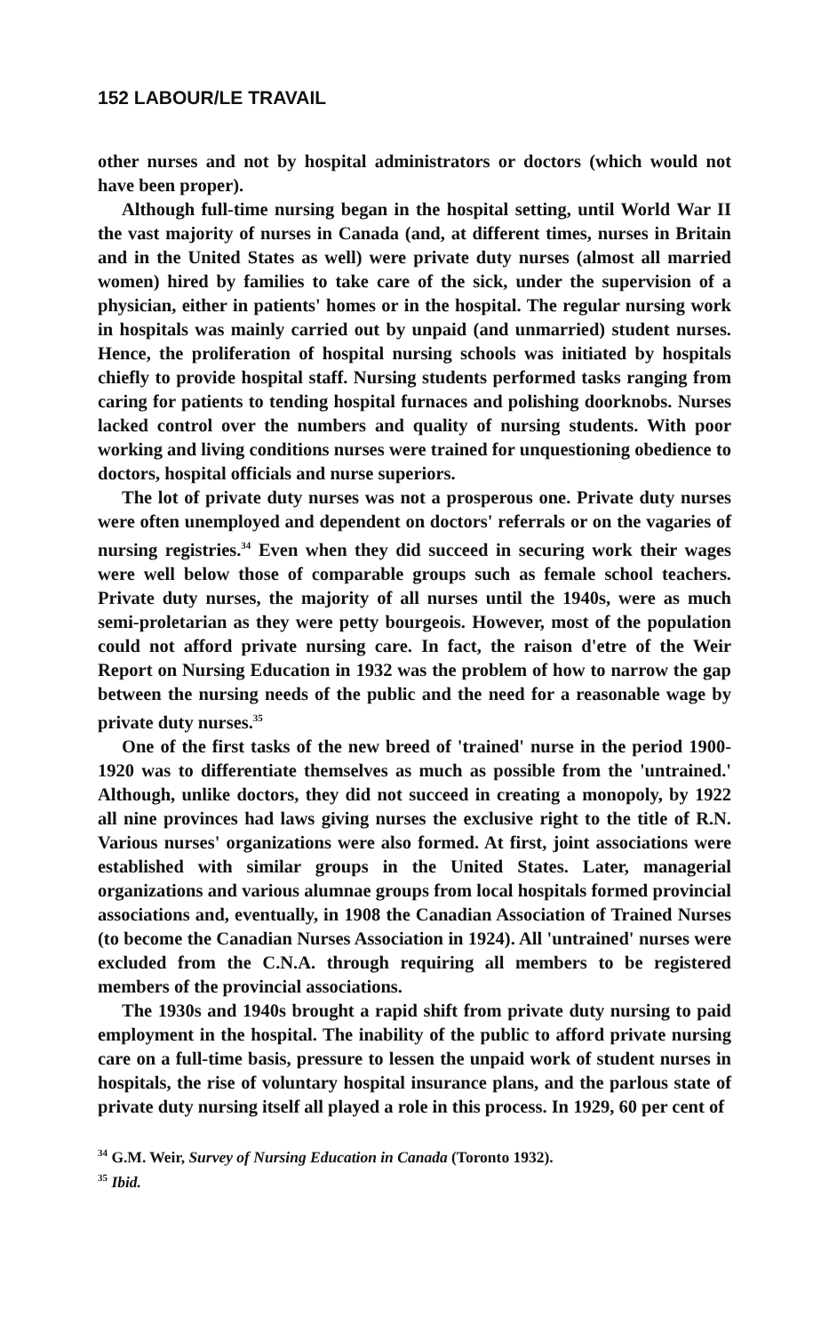152 LABOUR/LE TRAVAIL
other nurses and not by hospital administrators or doctors (which would not have been proper).
Although full-time nursing began in the hospital setting, until World War II the vast majority of nurses in Canada (and, at different times, nurses in Britain and in the United States as well) were private duty nurses (almost all married women) hired by families to take care of the sick, under the supervision of a physician, either in patients' homes or in the hospital. The regular nursing work in hospitals was mainly carried out by unpaid (and unmarried) student nurses. Hence, the proliferation of hospital nursing schools was initiated by hospitals chiefly to provide hospital staff. Nursing students performed tasks ranging from caring for patients to tending hospital furnaces and polishing doorknobs. Nurses lacked control over the numbers and quality of nursing students. With poor working and living conditions nurses were trained for unquestioning obedience to doctors, hospital officials and nurse superiors.
The lot of private duty nurses was not a prosperous one. Private duty nurses were often unemployed and dependent on doctors' referrals or on the vagaries of nursing registries.<sup>34</sup> Even when they did succeed in securing work their wages were well below those of comparable groups such as female school teachers. Private duty nurses, the majority of all nurses until the 1940s, were as much semi-proletarian as they were petty bourgeois. However, most of the population could not afford private nursing care. In fact, the raison d'etre of the Weir Report on Nursing Education in 1932 was the problem of how to narrow the gap between the nursing needs of the public and the need for a reasonable wage by private duty nurses.<sup>35</sup>
One of the first tasks of the new breed of 'trained' nurse in the period 1900-1920 was to differentiate themselves as much as possible from the 'untrained.' Although, unlike doctors, they did not succeed in creating a monopoly, by 1922 all nine provinces had laws giving nurses the exclusive right to the title of R.N. Various nurses' organizations were also formed. At first, joint associations were established with similar groups in the United States. Later, managerial organizations and various alumnae groups from local hospitals formed provincial associations and, eventually, in 1908 the Canadian Association of Trained Nurses (to become the Canadian Nurses Association in 1924). All 'untrained' nurses were excluded from the C.N.A. through requiring all members to be registered members of the provincial associations.
The 1930s and 1940s brought a rapid shift from private duty nursing to paid employment in the hospital. The inability of the public to afford private nursing care on a full-time basis, pressure to lessen the unpaid work of student nurses in hospitals, the rise of voluntary hospital insurance plans, and the parlous state of private duty nursing itself all played a role in this process. In 1929, 60 per cent of
<sup>34</sup> G.M. Weir, Survey of Nursing Education in Canada (Toronto 1932).
<sup>35</sup> Ibid.